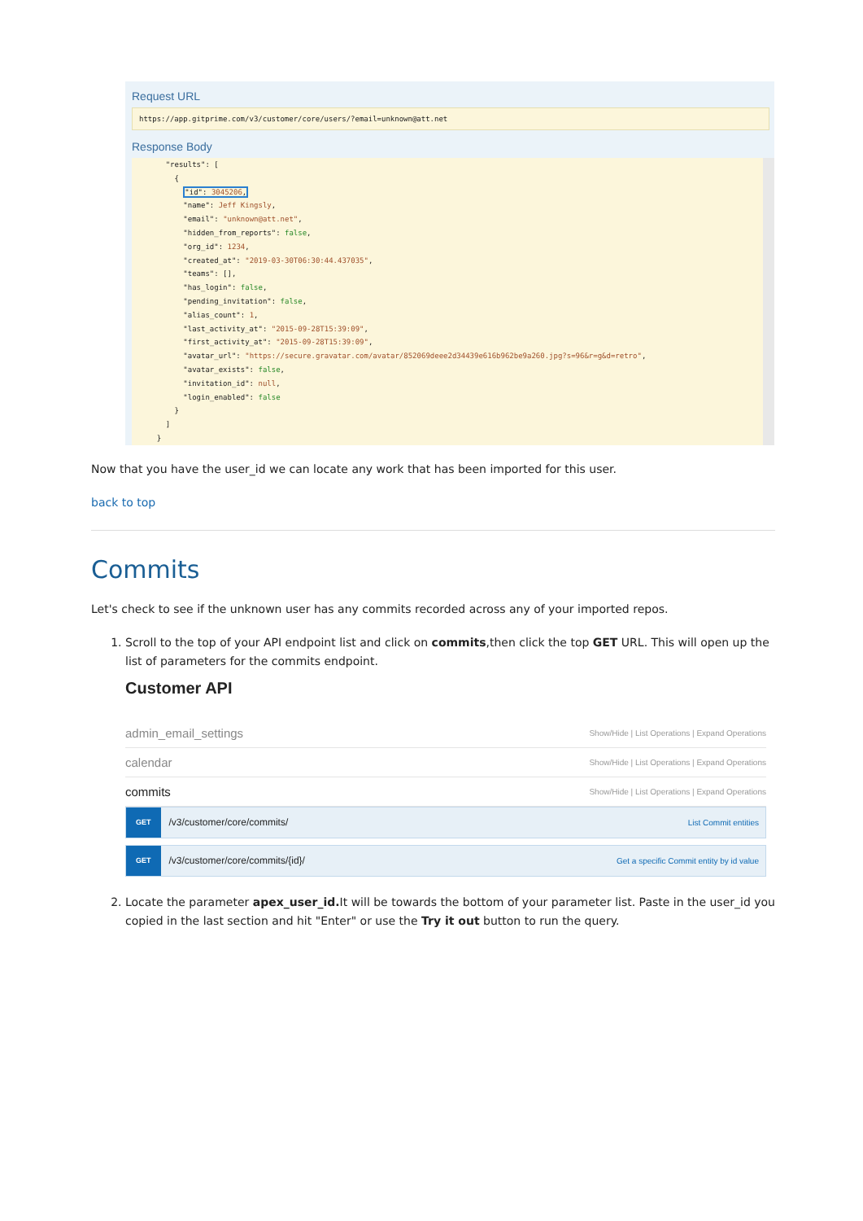Request URL
https://app.gitprime.com/v3/customer/core/users/?email=unknown@att.net
Response Body
    "results": [
      {
        "id": 3045206,
        "name": Jeff Kingsly,
        "email": "unknown@att.net",
        "hidden_from_reports": false,
        "org_id": 1234,
        "created_at": "2019-03-30T06:30:44.437035",
        "teams": [],
        "has_login": false,
        "pending_invitation": false,
        "alias_count": 1,
        "last_activity_at": "2015-09-28T15:39:09",
        "first_activity_at": "2015-09-28T15:39:09",
        "avatar_url": "https://secure.gravatar.com/avatar/852069deee2d34439e616b962be9a260.jpg?s=96&r=g&d=retro",
        "avatar_exists": false,
        "invitation_id": null,
        "login_enabled": false
      }
    ]
  }
Now that you have the user_id we can locate any work that has been imported for this user.
back to top
Commits
Let's check to see if the unknown user has any commits recorded across any of your imported repos.
1. Scroll to the top of your API endpoint list and click on commits,then click the top GET URL. This will open up the list of parameters for the commits endpoint.
Customer API
admin_email_settings Show/Hide | List Operations | Expand Operations
calendar Show/Hide | List Operations | Expand Operations
commits Show/Hide | List Operations | Expand Operations
GET /v3/customer/core/commits/ List Commit entities
GET /v3/customer/core/commits/{id}/ Get a specific Commit entity by id value
2. Locate the parameter apex_user_id. It will be towards the bottom of your parameter list. Paste in the user_id you copied in the last section and hit "Enter" or use the Try it out button to run the query.